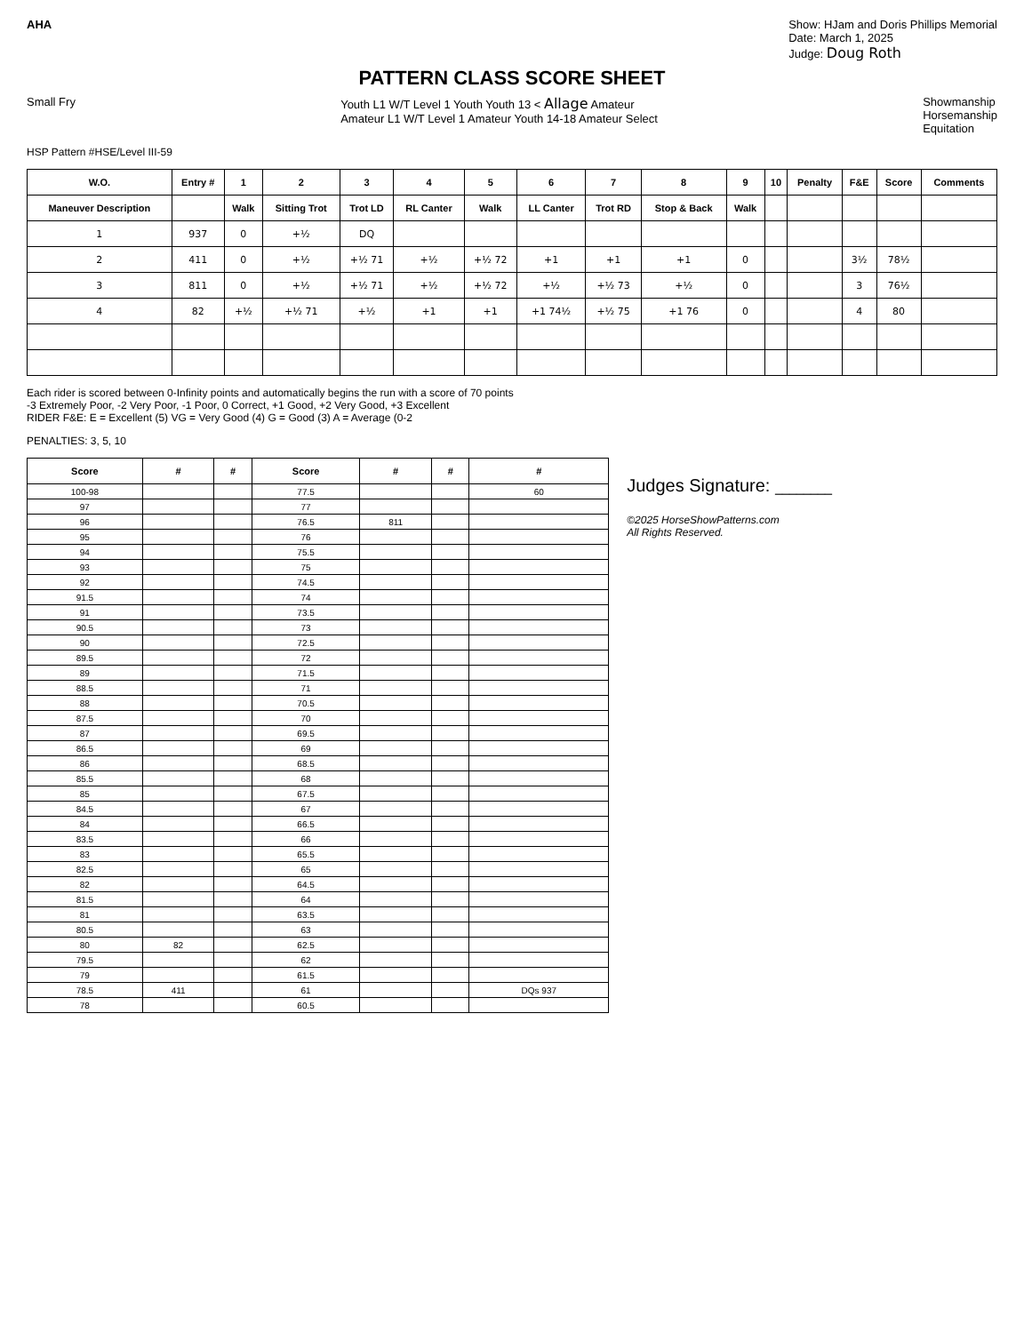AHA Show: HJam and Doris Phillips Memorial
Date: March 1, 2025
Judge: Doug Roth
PATTERN CLASS SCORE SHEET
Small Fry Youth L1 W/T Level 1 Youth Youth 13 < Allage Amateur
Amateur L1 W/T Level 1 Amateur Youth 14-18 Amateur Select
Showmanship
Horsemanship
Equitation
HSP Pattern #HSE/Level III-59
| W.O. | Entry # | 1 | 2 | 3 | 4 | 5 | 6 | 7 | 8 | 9 | 10 | Penalty | F&E | Score | Comments |
| --- | --- | --- | --- | --- | --- | --- | --- | --- | --- | --- | --- | --- | --- | --- | --- |
| Maneuver Description | | Walk | Sitting Trot | Trot LD | RL Canter | Walk | LL Canter | Trot RD | Stop & Back | Walk | | | | | |
| 1 | 937 | 0 | +½ | DQ | | | | | | | | | | | |
| 2 | 411 | 0 | +½ | +½ 71 | +½ | +½ 72 | +1 | +1 | +1 | 0 | | | 3½ | 78½ | |
| 3 | 811 | 0 | +½ | +½ 71 | +½ | +½ 72 | +½ | +½ 73 | +½ | 0 | | | 3 | 76½ | |
| 4 | 82 | +½ | +½ 71 | +½ | +1 | +1 | +1 74½ | +½ 75 | +1 76 | 0 | | | 4 | 80 | |
Each rider is scored between 0-Infinity points and automatically begins the run with a score of 70 points
-3 Extremely Poor, -2 Very Poor, -1 Poor, 0 Correct, +1 Good, +2 Very Good, +3 Excellent
RIDER F&E: E = Excellent (5) VG = Very Good (4) G = Good (3) A = Average (0-2
PENALTIES: 3, 5, 10
| Score | # | # | Score | # | # | # |
| --- | --- | --- | --- | --- | --- | --- |
| 100-98 | | | 77.5 | | | 60 |
| 97 | | | 77 | | | |
| 96 | | | 76.5 | 811 | | |
| 95 | | | 76 | | | |
| 94 | | | 75.5 | | | |
| 93 | | | 75 | | | |
| 92 | | | 74.5 | | | |
| 91.5 | | | 74 | | | |
| 91 | | | 73.5 | | | |
| 90.5 | | | 73 | | | |
| 90 | | | 72.5 | | | |
| 89.5 | | | 72 | | | |
| 89 | | | 71.5 | | | |
| 88.5 | | | 71 | | | |
| 88 | | | 70.5 | | | |
| 87.5 | | | 70 | | | |
| 87 | | | 69.5 | | | |
| 86.5 | | | 69 | | | |
| 86 | | | 68.5 | | | |
| 85.5 | | | 68 | | | |
| 85 | | | 67.5 | | | |
| 84.5 | | | 67 | | | |
| 84 | | | 66.5 | | | |
| 83.5 | | | 66 | | | |
| 83 | | | 65.5 | | | |
| 82.5 | | | 65 | | | |
| 82 | | | 64.5 | | | |
| 81.5 | | | 64 | | | |
| 81 | | | 63.5 | | | |
| 80.5 | | | 63 | | | |
| 80 | 82 | | 62.5 | | | |
| 79.5 | | | 62 | | | |
| 79 | | | 61.5 | | | |
| 78.5 | 411 | | 61 | | | DQs 937 |
| 78 | | | 60.5 | | | |
Judges Signature: ________
©2025 HorseShowPatterns.com
All Rights Reserved.